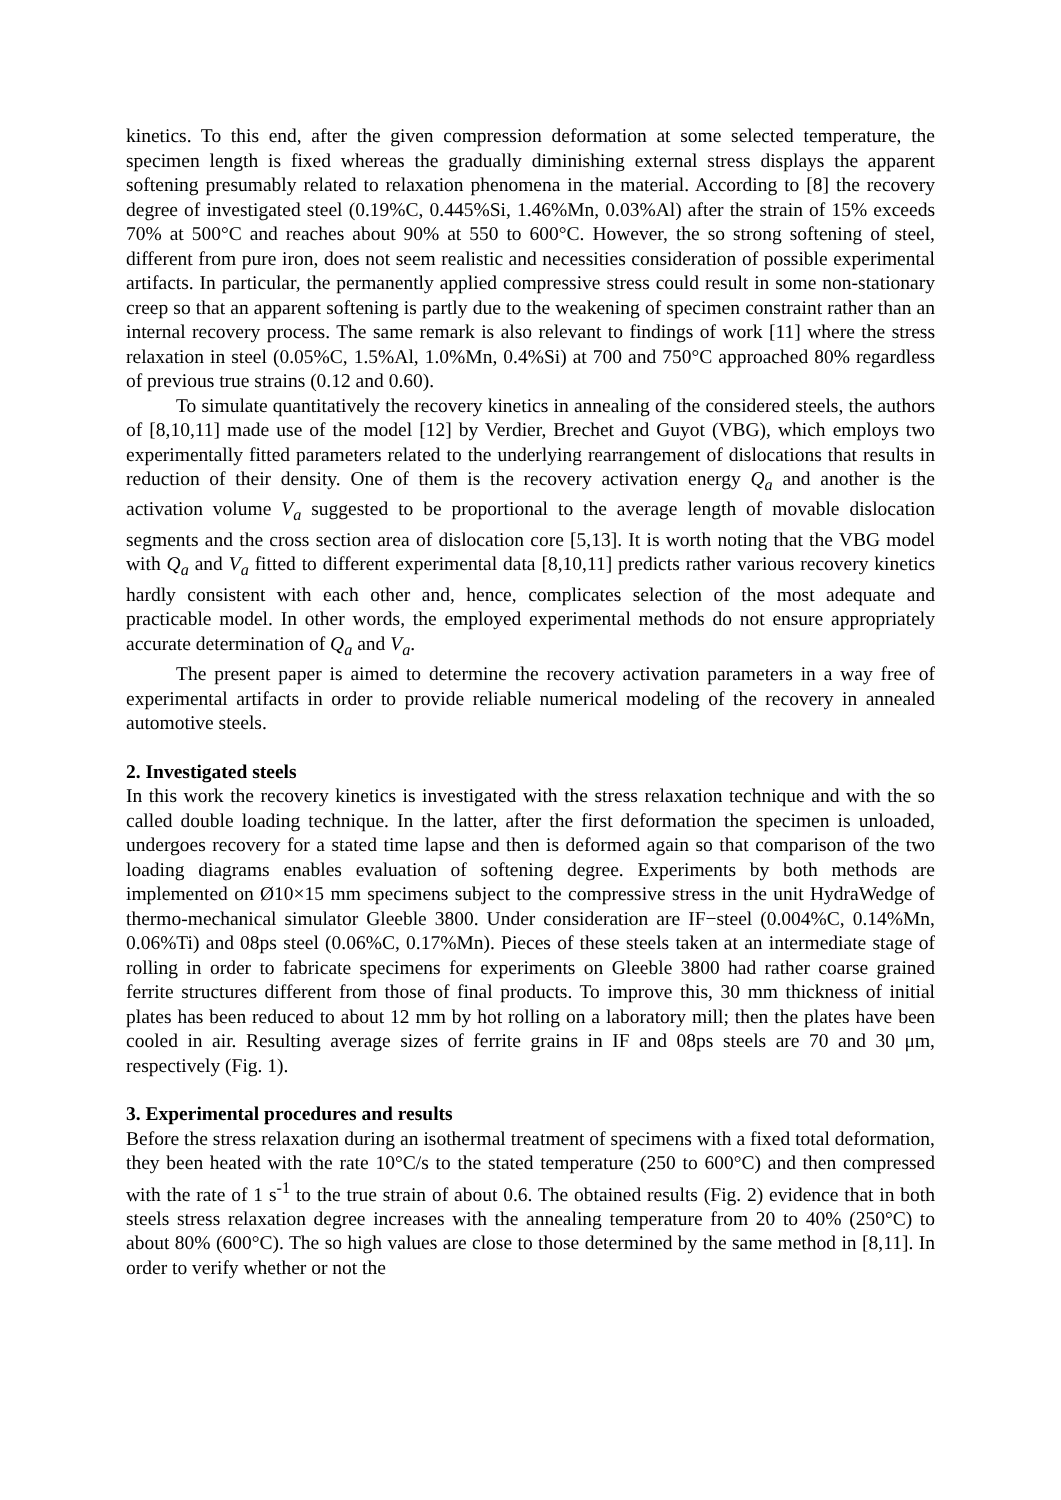kinetics. To this end, after the given compression deformation at some selected temperature, the specimen length is fixed whereas the gradually diminishing external stress displays the apparent softening presumably related to relaxation phenomena in the material. According to [8] the recovery degree of investigated steel (0.19%C, 0.445%Si, 1.46%Mn, 0.03%Al) after the strain of 15% exceeds 70% at 500°C and reaches about 90% at 550 to 600°C. However, the so strong softening of steel, different from pure iron, does not seem realistic and necessities consideration of possible experimental artifacts. In particular, the permanently applied compressive stress could result in some non-stationary creep so that an apparent softening is partly due to the weakening of specimen constraint rather than an internal recovery process. The same remark is also relevant to findings of work [11] where the stress relaxation in steel (0.05%C, 1.5%Al, 1.0%Mn, 0.4%Si) at 700 and 750°C approached 80% regardless of previous true strains (0.12 and 0.60).
To simulate quantitatively the recovery kinetics in annealing of the considered steels, the authors of [8,10,11] made use of the model [12] by Verdier, Brechet and Guyot (VBG), which employs two experimentally fitted parameters related to the underlying rearrangement of dislocations that results in reduction of their density. One of them is the recovery activation energy Q<sub>a</sub> and another is the activation volume V<sub>a</sub> suggested to be proportional to the average length of movable dislocation segments and the cross section area of dislocation core [5,13]. It is worth noting that the VBG model with Q<sub>a</sub> and V<sub>a</sub> fitted to different experimental data [8,10,11] predicts rather various recovery kinetics hardly consistent with each other and, hence, complicates selection of the most adequate and practicable model. In other words, the employed experimental methods do not ensure appropriately accurate determination of Q<sub>a</sub> and V<sub>a</sub>.
The present paper is aimed to determine the recovery activation parameters in a way free of experimental artifacts in order to provide reliable numerical modeling of the recovery in annealed automotive steels.
2. Investigated steels
In this work the recovery kinetics is investigated with the stress relaxation technique and with the so called double loading technique. In the latter, after the first deformation the specimen is unloaded, undergoes recovery for a stated time lapse and then is deformed again so that comparison of the two loading diagrams enables evaluation of softening degree. Experiments by both methods are implemented on Ø10×15 mm specimens subject to the compressive stress in the unit HydraWedge of thermo-mechanical simulator Gleeble 3800. Under consideration are IF−steel (0.004%C, 0.14%Mn, 0.06%Ti) and 08ps steel (0.06%C, 0.17%Mn). Pieces of these steels taken at an intermediate stage of rolling in order to fabricate specimens for experiments on Gleeble 3800 had rather coarse grained ferrite structures different from those of final products. To improve this, 30 mm thickness of initial plates has been reduced to about 12 mm by hot rolling on a laboratory mill; then the plates have been cooled in air. Resulting average sizes of ferrite grains in IF and 08ps steels are 70 and 30 μm, respectively (Fig. 1).
3. Experimental procedures and results
Before the stress relaxation during an isothermal treatment of specimens with a fixed total deformation, they been heated with the rate 10°C/s to the stated temperature (250 to 600°C) and then compressed with the rate of 1 s<sup>-1</sup> to the true strain of about 0.6. The obtained results (Fig. 2) evidence that in both steels stress relaxation degree increases with the annealing temperature from 20 to 40% (250°C) to about 80% (600°C). The so high values are close to those determined by the same method in [8,11]. In order to verify whether or not the